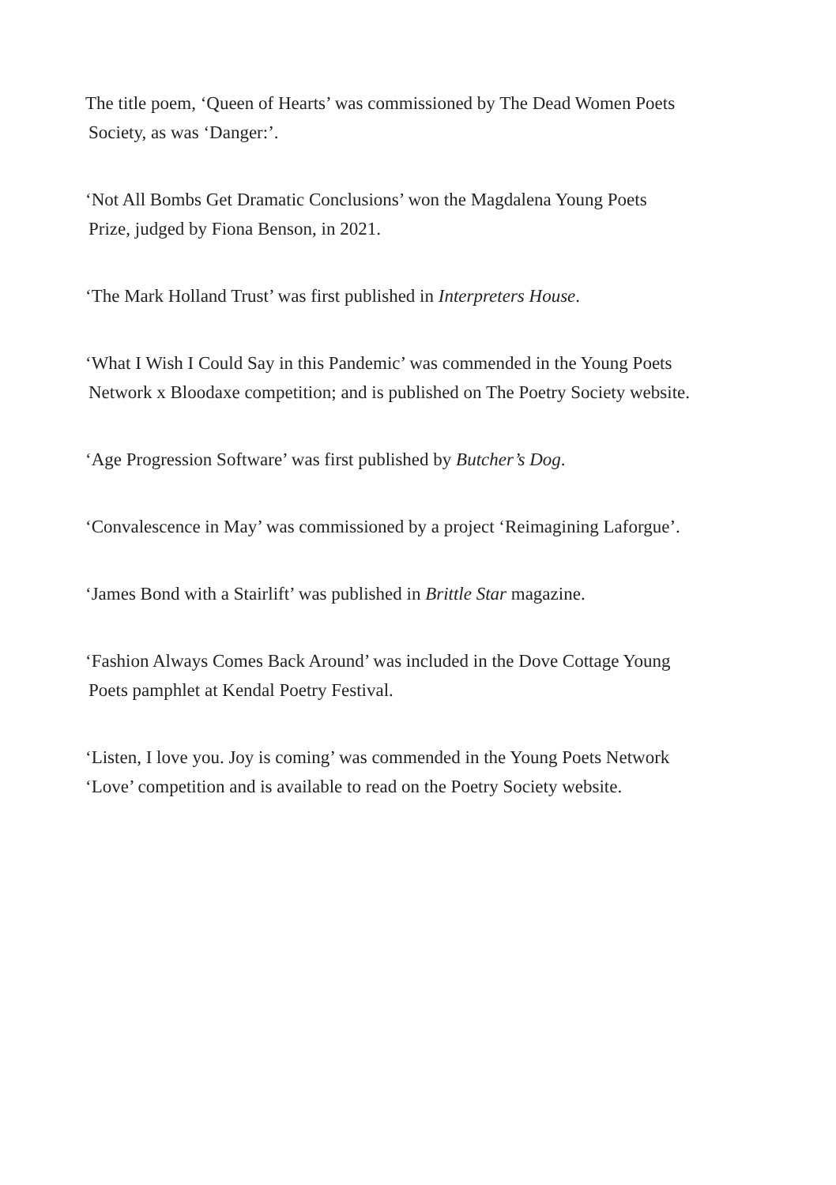The title poem, ‘Queen of Hearts’ was commissioned by The Dead Women Poets
Society, as was ‘Danger:’.
‘Not All Bombs Get Dramatic Conclusions’ won the Magdalena Young Poets
Prize, judged by Fiona Benson, in 2021.
‘The Mark Holland Trust’ was first published in Interpreters House.
‘What I Wish I Could Say in this Pandemic’ was commended in the Young Poets
Network x Bloodaxe competition; and is published on The Poetry Society website.
‘Age Progression Software’ was first published by Butcher’s Dog.
‘Convalescence in May’ was commissioned by a project ‘Reimagining Laforgue’.
‘James Bond with a Stairlift’ was published in Brittle Star magazine.
‘Fashion Always Comes Back Around’ was included in the Dove Cottage Young
Poets pamphlet at Kendal Poetry Festival.
‘Listen, I love you. Joy is coming’ was commended in the Young Poets Network
‘Love’ competition and is available to read on the Poetry Society website.